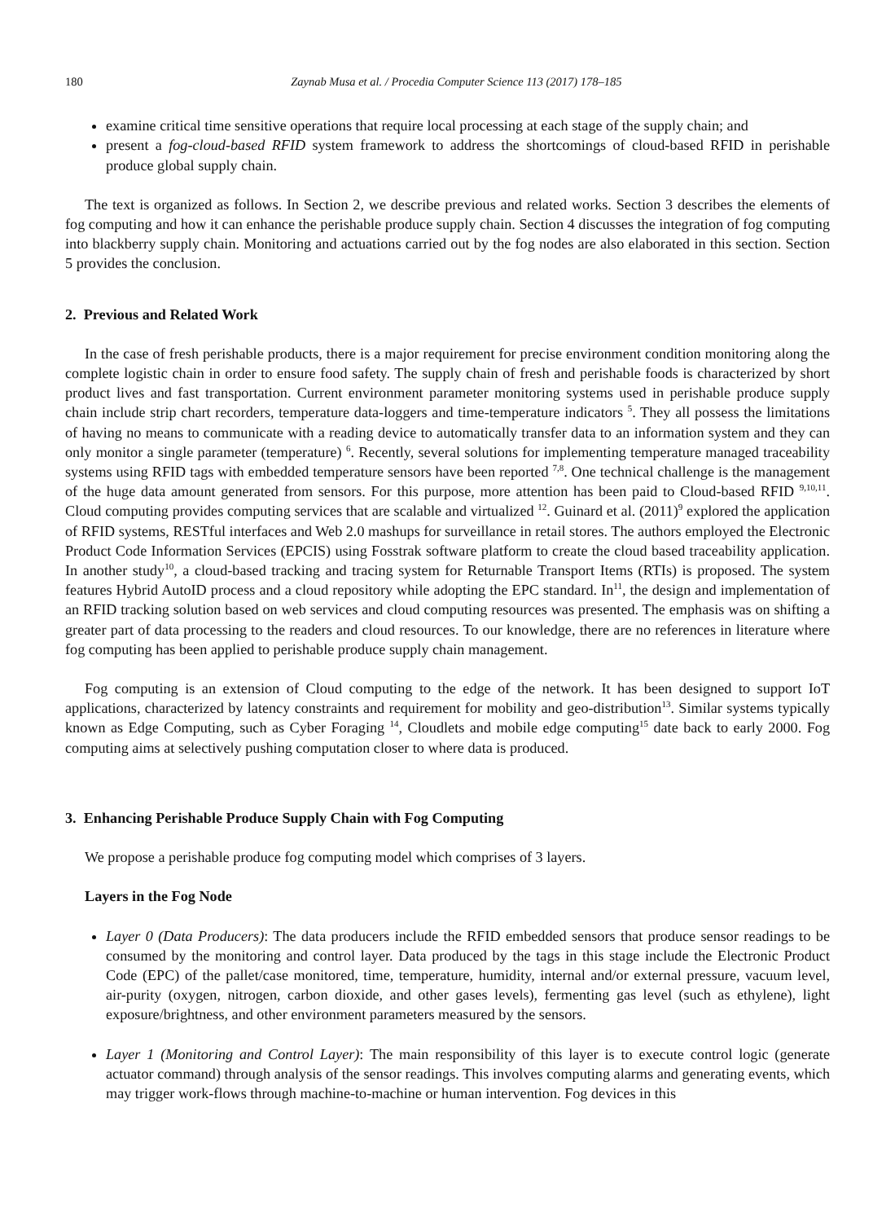180 Zaynab Musa et al. / Procedia Computer Science 113 (2017) 178–185
examine critical time sensitive operations that require local processing at each stage of the supply chain; and
present a fog-cloud-based RFID system framework to address the shortcomings of cloud-based RFID in perishable produce global supply chain.
The text is organized as follows. In Section 2, we describe previous and related works. Section 3 describes the elements of fog computing and how it can enhance the perishable produce supply chain. Section 4 discusses the integration of fog computing into blackberry supply chain. Monitoring and actuations carried out by the fog nodes are also elaborated in this section. Section 5 provides the conclusion.
2. Previous and Related Work
In the case of fresh perishable products, there is a major requirement for precise environment condition monitoring along the complete logistic chain in order to ensure food safety. The supply chain of fresh and perishable foods is characterized by short product lives and fast transportation. Current environment parameter monitoring systems used in perishable produce supply chain include strip chart recorders, temperature data-loggers and time-temperature indicators <sup>5</sup>. They all possess the limitations of having no means to communicate with a reading device to automatically transfer data to an information system and they can only monitor a single parameter (temperature) <sup>6</sup>. Recently, several solutions for implementing temperature managed traceability systems using RFID tags with embedded temperature sensors have been reported <sup>7,8</sup>. One technical challenge is the management of the huge data amount generated from sensors. For this purpose, more attention has been paid to Cloud-based RFID <sup>9,10,11</sup>. Cloud computing provides computing services that are scalable and virtualized <sup>12</sup>. Guinard et al. (2011)<sup>9</sup> explored the application of RFID systems, RESTful interfaces and Web 2.0 mashups for surveillance in retail stores. The authors employed the Electronic Product Code Information Services (EPCIS) using Fosstrak software platform to create the cloud based traceability application. In another study<sup>10</sup>, a cloud-based tracking and tracing system for Returnable Transport Items (RTIs) is proposed. The system features Hybrid AutoID process and a cloud repository while adopting the EPC standard. In<sup>11</sup>, the design and implementation of an RFID tracking solution based on web services and cloud computing resources was presented. The emphasis was on shifting a greater part of data processing to the readers and cloud resources. To our knowledge, there are no references in literature where fog computing has been applied to perishable produce supply chain management.
Fog computing is an extension of Cloud computing to the edge of the network. It has been designed to support IoT applications, characterized by latency constraints and requirement for mobility and geo-distribution<sup>13</sup>. Similar systems typically known as Edge Computing, such as Cyber Foraging <sup>14</sup>, Cloudlets and mobile edge computing<sup>15</sup> date back to early 2000. Fog computing aims at selectively pushing computation closer to where data is produced.
3. Enhancing Perishable Produce Supply Chain with Fog Computing
We propose a perishable produce fog computing model which comprises of 3 layers.
Layers in the Fog Node
Layer 0 (Data Producers): The data producers include the RFID embedded sensors that produce sensor readings to be consumed by the monitoring and control layer. Data produced by the tags in this stage include the Electronic Product Code (EPC) of the pallet/case monitored, time, temperature, humidity, internal and/or external pressure, vacuum level, air-purity (oxygen, nitrogen, carbon dioxide, and other gases levels), fermenting gas level (such as ethylene), light exposure/brightness, and other environment parameters measured by the sensors.
Layer 1 (Monitoring and Control Layer): The main responsibility of this layer is to execute control logic (generate actuator command) through analysis of the sensor readings. This involves computing alarms and generating events, which may trigger work-flows through machine-to-machine or human intervention. Fog devices in this